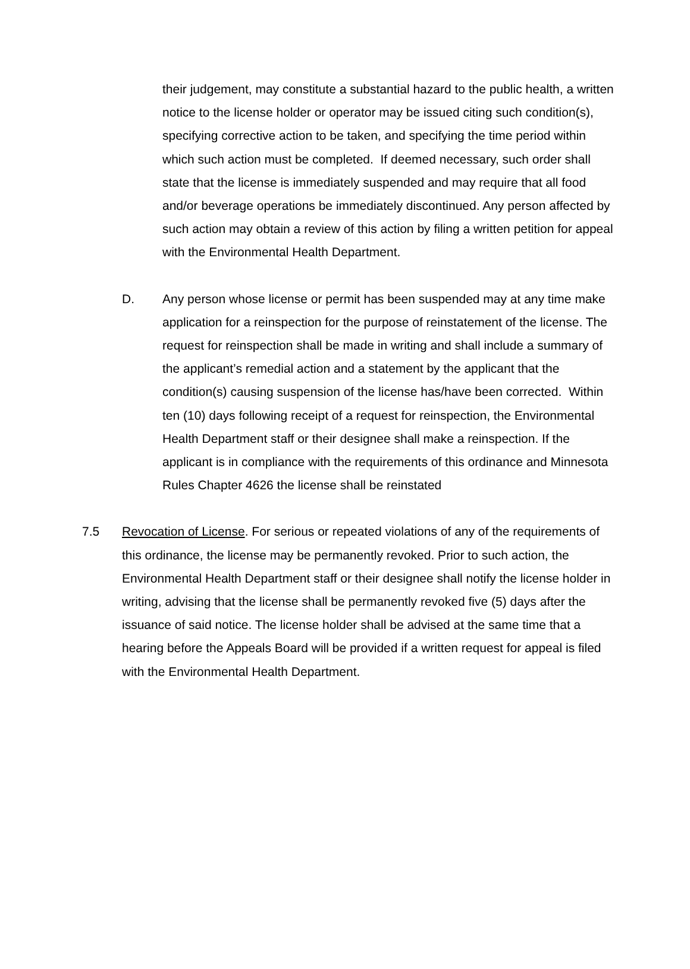their judgement, may constitute a substantial hazard to the public health, a written notice to the license holder or operator may be issued citing such condition(s), specifying corrective action to be taken, and specifying the time period within which such action must be completed. If deemed necessary, such order shall state that the license is immediately suspended and may require that all food and/or beverage operations be immediately discontinued. Any person affected by such action may obtain a review of this action by filing a written petition for appeal with the Environmental Health Department.
D. Any person whose license or permit has been suspended may at any time make application for a reinspection for the purpose of reinstatement of the license. The request for reinspection shall be made in writing and shall include a summary of the applicant’s remedial action and a statement by the applicant that the condition(s) causing suspension of the license has/have been corrected. Within ten (10) days following receipt of a request for reinspection, the Environmental Health Department staff or their designee shall make a reinspection. If the applicant is in compliance with the requirements of this ordinance and Minnesota Rules Chapter 4626 the license shall be reinstated
7.5 Revocation of License. For serious or repeated violations of any of the requirements of this ordinance, the license may be permanently revoked. Prior to such action, the Environmental Health Department staff or their designee shall notify the license holder in writing, advising that the license shall be permanently revoked five (5) days after the issuance of said notice. The license holder shall be advised at the same time that a hearing before the Appeals Board will be provided if a written request for appeal is filed with the Environmental Health Department.